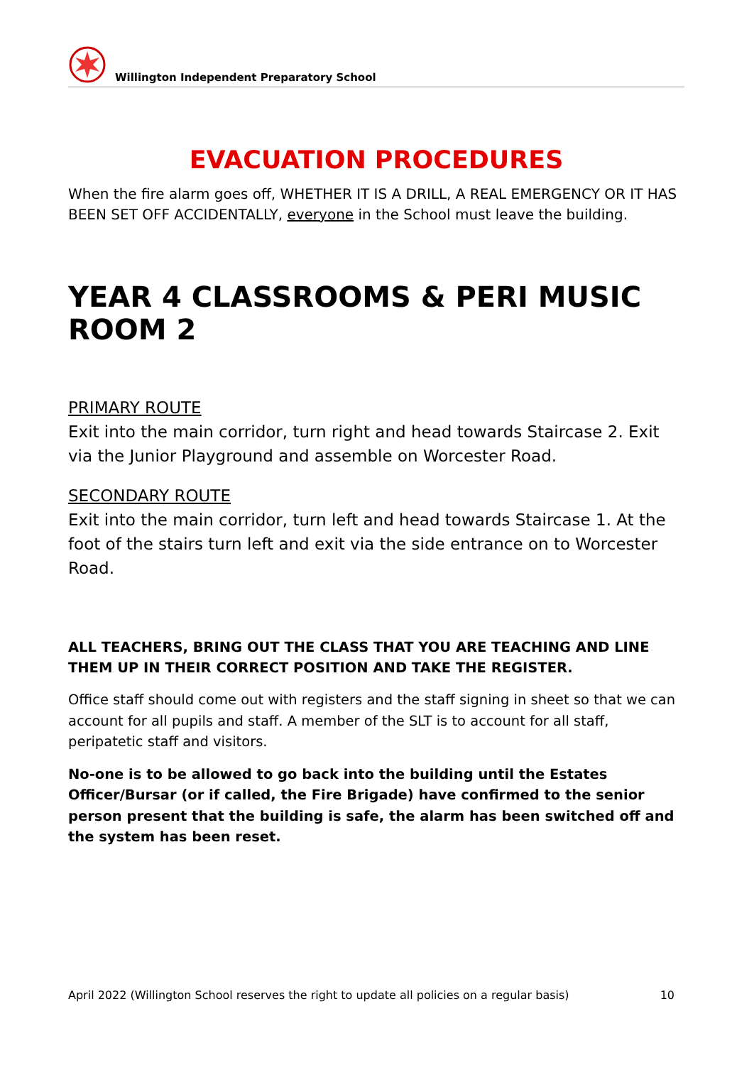Willington Independent Preparatory School
EVACUATION PROCEDURES
When the fire alarm goes off, WHETHER IT IS A DRILL, A REAL EMERGENCY OR IT HAS BEEN SET OFF ACCIDENTALLY, everyone in the School must leave the building.
YEAR 4 CLASSROOMS & PERI MUSIC ROOM 2
PRIMARY ROUTE
Exit into the main corridor, turn right and head towards Staircase 2. Exit via the Junior Playground and assemble on Worcester Road.
SECONDARY ROUTE
Exit into the main corridor, turn left and head towards Staircase 1. At the foot of the stairs turn left and exit via the side entrance on to Worcester Road.
ALL TEACHERS, BRING OUT THE CLASS THAT YOU ARE TEACHING AND LINE THEM UP IN THEIR CORRECT POSITION AND TAKE THE REGISTER.
Office staff should come out with registers and the staff signing in sheet so that we can account for all pupils and staff. A member of the SLT is to account for all staff, peripatetic staff and visitors.
No-one is to be allowed to go back into the building until the Estates Officer/Bursar (or if called, the Fire Brigade) have confirmed to the senior person present that the building is safe, the alarm has been switched off and the system has been reset.
April 2022 (Willington School reserves the right to update all policies on a regular basis) 10